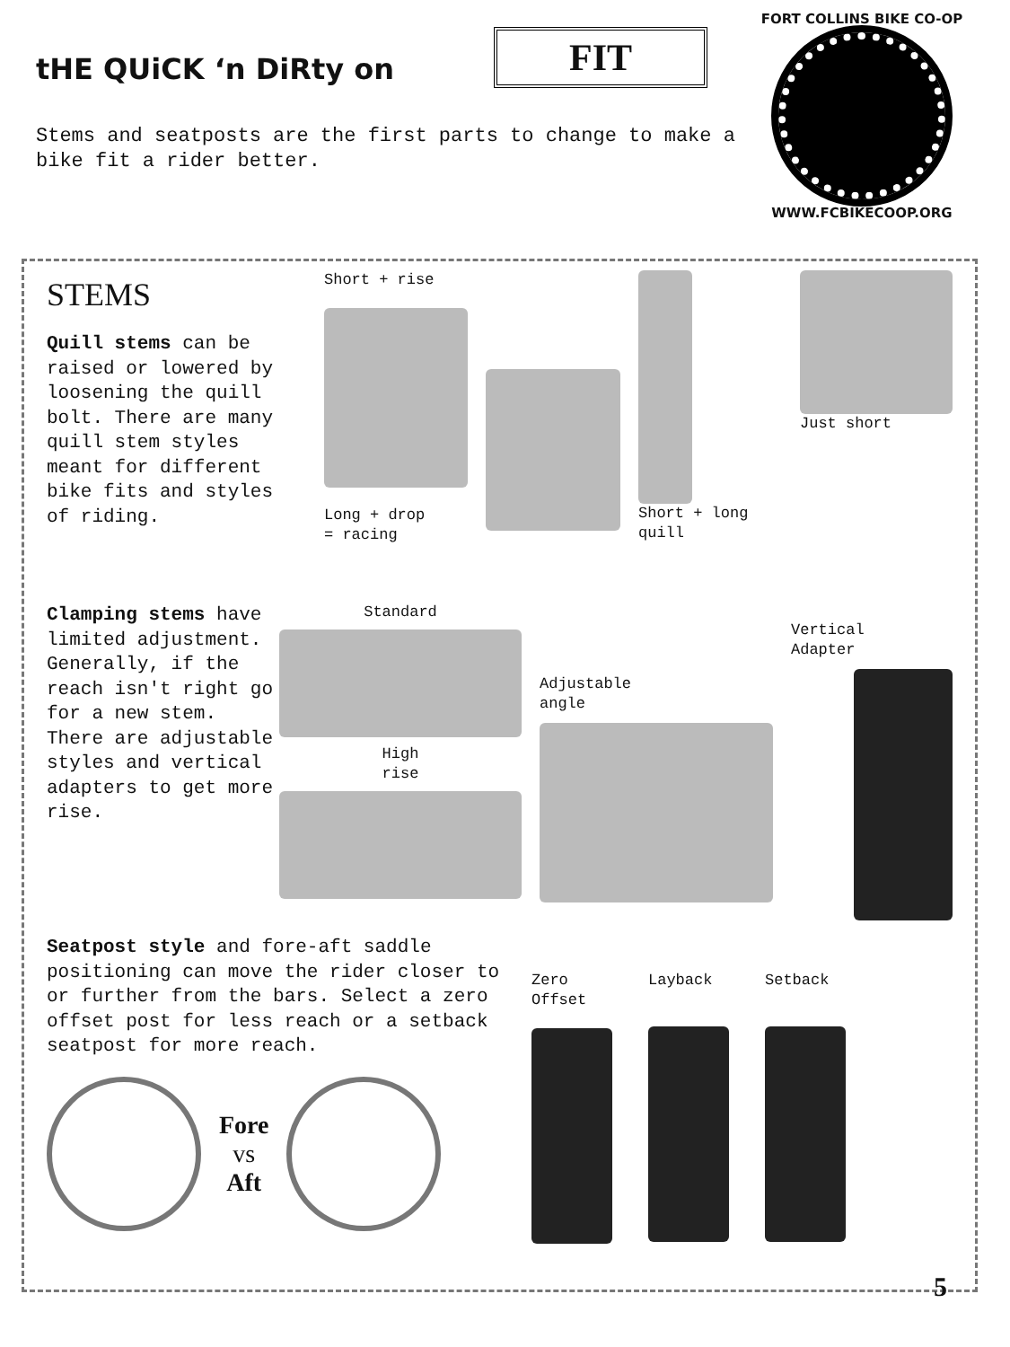tHE QUiCK ‘n DiRty on
FIT
Stems and seatposts are the first parts to change to make a bike fit a rider better.
FORT COLLINS BIKE CO-OP
WWW.FCBIKECOOP.ORG
STEMS
Quill stems can be raised or lowered by loosening the quill bolt. There are many quill stem styles meant for different bike fits and styles of riding.
Short + rise
Long + drop
= racing
Short + long
quill
Just short
Clamping stems have limited adjustment. Generally, if the reach isn't right go for a new stem. There are adjustable styles and vertical adapters to get more rise.
Standard
High
rise
Adjustable
angle
Vertical
Adapter
Seatpost style and fore-aft saddle positioning can move the rider closer to or further from the bars. Select a zero offset post for less reach or a setback seatpost for more reach.
Fore
vs
Aft
Zero
Offset
Layback Setback
5